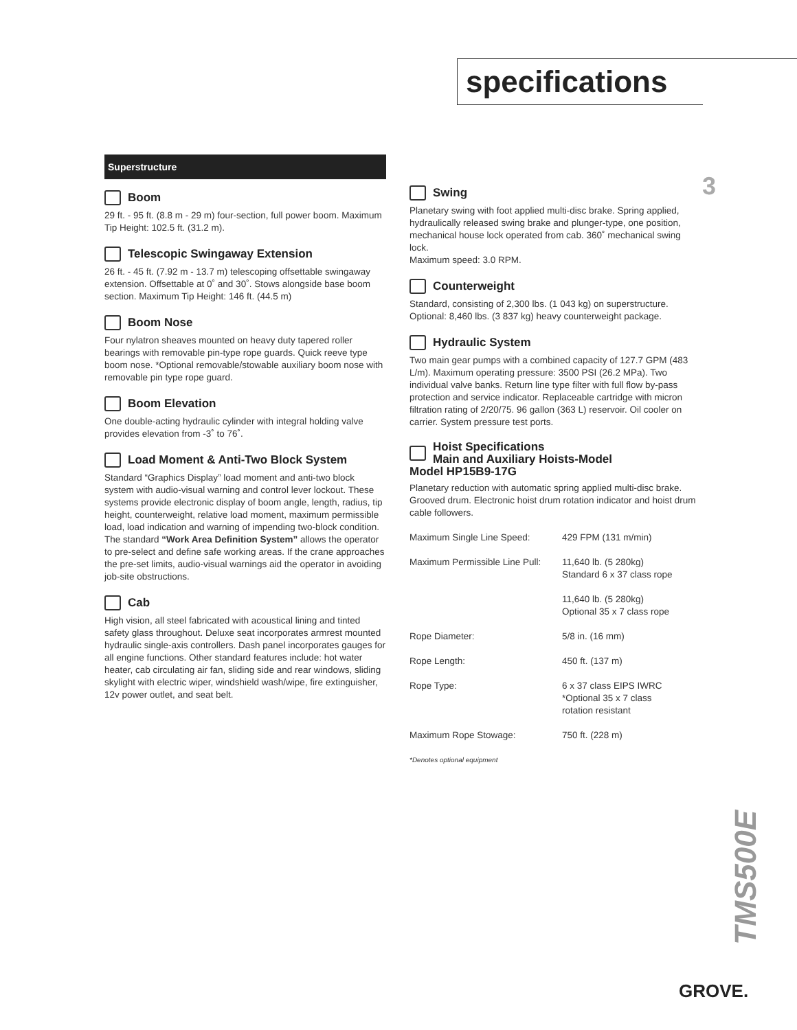specifications
3
Superstructure
Boom
29 ft. - 95 ft. (8.8 m - 29 m) four-section, full power boom. Maximum Tip Height: 102.5 ft. (31.2 m).
Telescopic Swingaway Extension
26 ft. - 45 ft. (7.92 m - 13.7 m) telescoping offsettable swingaway extension. Offsettable at 0˚ and 30˚. Stows alongside base boom section. Maximum Tip Height: 146 ft. (44.5 m)
Boom Nose
Four nylatron sheaves mounted on heavy duty tapered roller bearings with removable pin-type rope guards. Quick reeve type boom nose. *Optional removable/stowable auxiliary boom nose with removable pin type rope guard.
Boom Elevation
One double-acting hydraulic cylinder with integral holding valve provides elevation from -3˚ to 76˚.
Load Moment & Anti-Two Block System
Standard “Graphics Display” load moment and anti-two block system with audio-visual warning and control lever lockout. These systems provide electronic display of boom angle, length, radius, tip height, counterweight, relative load moment, maximum permissible load, load indication and warning of impending two-block condition. The standard “Work Area Definition System” allows the operator to pre-select and define safe working areas. If the crane approaches the pre-set limits, audio-visual warnings aid the operator in avoiding job-site obstructions.
Cab
High vision, all steel fabricated with acoustical lining and tinted safety glass throughout. Deluxe seat incorporates armrest mounted hydraulic single-axis controllers. Dash panel incorporates gauges for all engine functions. Other standard features include: hot water heater, cab circulating air fan, sliding side and rear windows, sliding skylight with electric wiper, windshield wash/wipe, fire extinguisher, 12v power outlet, and seat belt.
Swing
Planetary swing with foot applied multi-disc brake. Spring applied, hydraulically released swing brake and plunger-type, one position, mechanical house lock operated from cab. 360˚ mechanical swing lock.
Maximum speed: 3.0 RPM.
Counterweight
Standard, consisting of 2,300 lbs. (1 043 kg) on superstructure. Optional: 8,460 lbs. (3 837 kg) heavy counterweight package.
Hydraulic System
Two main gear pumps with a combined capacity of 127.7 GPM (483 L/m). Maximum operating pressure: 3500 PSI (26.2 MPa). Two individual valve banks. Return line type filter with full flow by-pass protection and service indicator. Replaceable cartridge with micron filtration rating of 2/20/75. 96 gallon (363 L) reservoir. Oil cooler on carrier. System pressure test ports.
Hoist Specifications
Main and Auxiliary Hoists-Model
Model HP15B9-17G
Planetary reduction with automatic spring applied multi-disc brake. Grooved drum. Electronic hoist drum rotation indicator and hoist drum cable followers.
| Maximum Single Line Speed: | 429 FPM (131 m/min) |
| Maximum Permissible Line Pull: | 11,640 lb. (5 280kg) Standard 6 x 37 class rope |
| | 11,640 lb. (5 280kg) Optional 35 x 7 class rope |
| Rope Diameter: | 5/8 in. (16 mm) |
| Rope Length: | 450 ft. (137 m) |
| Rope Type: | 6 x 37 class EIPS IWRC *Optional 35 x 7 class rotation resistant |
| Maximum Rope Stowage: | 750 ft. (228 m) |
*Denotes optional equipment
TMS500E
GROVE.